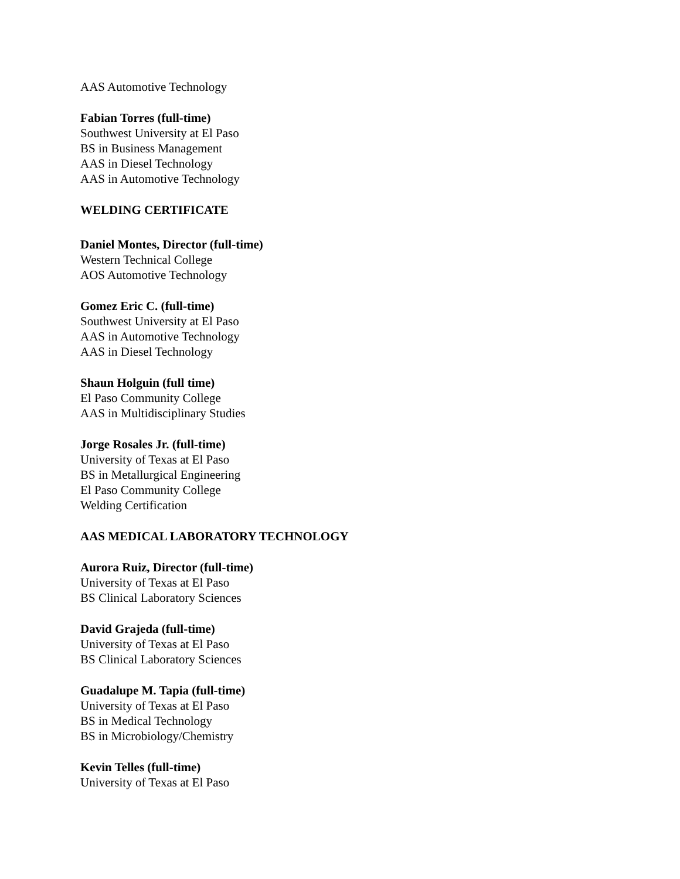AAS Automotive Technology
Fabian Torres (full-time)
Southwest University at El Paso
BS in Business Management
AAS in Diesel Technology
AAS in Automotive Technology
WELDING CERTIFICATE
Daniel Montes, Director (full-time)
Western Technical College
AOS Automotive Technology
Gomez Eric C. (full-time)
Southwest University at El Paso
AAS in Automotive Technology
AAS in Diesel Technology
Shaun Holguin (full time)
El Paso Community College
AAS in Multidisciplinary Studies
Jorge Rosales Jr. (full-time)
University of Texas at El Paso
BS in Metallurgical Engineering
El Paso Community College
Welding Certification
AAS MEDICAL LABORATORY TECHNOLOGY
Aurora Ruiz, Director (full-time)
University of Texas at El Paso
BS Clinical Laboratory Sciences
David Grajeda (full-time)
University of Texas at El Paso
BS Clinical Laboratory Sciences
Guadalupe M. Tapia (full-time)
University of Texas at El Paso
BS in Medical Technology
BS in Microbiology/Chemistry
Kevin Telles (full-time)
University of Texas at El Paso